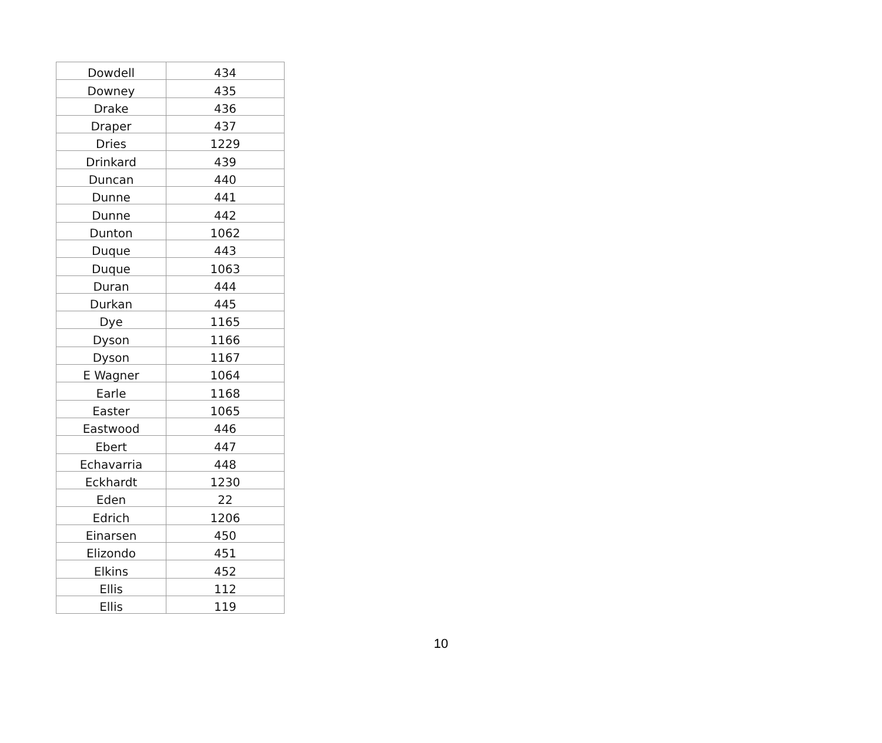| Dowdell | 434 |
| Downey | 435 |
| Drake | 436 |
| Draper | 437 |
| Dries | 1229 |
| Drinkard | 439 |
| Duncan | 440 |
| Dunne | 441 |
| Dunne | 442 |
| Dunton | 1062 |
| Duque | 443 |
| Duque | 1063 |
| Duran | 444 |
| Durkan | 445 |
| Dye | 1165 |
| Dyson | 1166 |
| Dyson | 1167 |
| E Wagner | 1064 |
| Earle | 1168 |
| Easter | 1065 |
| Eastwood | 446 |
| Ebert | 447 |
| Echavarria | 448 |
| Eckhardt | 1230 |
| Eden | 22 |
| Edrich | 1206 |
| Einarsen | 450 |
| Elizondo | 451 |
| Elkins | 452 |
| Ellis | 112 |
| Ellis | 119 |
10